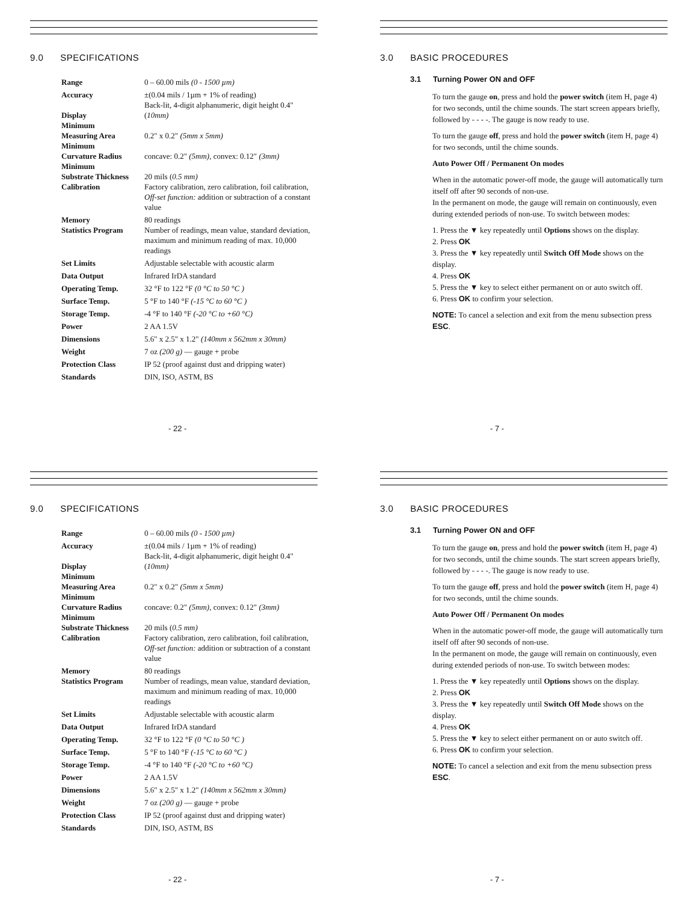9.0 SPECIFICATIONS
| Range | 0 – 60.00 mils (0 - 1500 µm) |
| Accuracy | ±(0.04 mils / 1µm + 1% of reading) |
| Display | Back-lit, 4-digit alphanumeric, digit height 0.4" ( 10mm) |
| Minimum Measuring Area | 0.2" x 0.2" (5mm x 5mm) |
| Minimum Curvature Radius | concave: 0.2" (5mm) , convex: 0.12" (3mm) |
| Minimum Substrate Thickness | 20 mils ( 0.5 mm) |
| Calibration | Factory calibration, zero calibration, foil calibration, Off-set function: addition or subtraction of a constant value |
| Memory | 80 readings |
| Statistics Program | Number of readings, mean value, standard deviation, maximum and minimum reading of max. 10,000 readings |
| Set Limits | Adjustable selectable with acoustic alarm |
| Data Output | Infrared IrDA standard |
| Operating Temp. | 32 °F to 122 °F (0 °C to 50 °C ) |
| Surface Temp. | 5 °F to 140 °F (-15 °C to 60 °C ) |
| Storage Temp. | -4 °F to 140 °F (-20 °C to +60 °C) |
| Power | 2 AA 1.5V |
| Dimensions | 5.6" x 2.5" x 1.2" (140mm x 562mm x 30mm) |
| Weight | 7 oz (200 g) — gauge + probe |
| Protection Class | IP 52 (proof against dust and dripping water) |
| Standards | DIN, ISO, ASTM, BS |
- 22 -
3.0 BASIC PROCEDURES
3.1 Turning Power ON and OFF
To turn the gauge on, press and hold the power switch (item H, page 4) for two seconds, until the chime sounds. The start screen appears briefly, followed by - - - -. The gauge is now ready to use.
To turn the gauge off, press and hold the power switch (item H, page 4) for two seconds, until the chime sounds.
Auto Power Off / Permanent On modes
When in the automatic power-off mode, the gauge will automatically turn itself off after 90 seconds of non-use.
In the permanent on mode, the gauge will remain on continuously, even during extended periods of non-use. To switch between modes:
1. Press the ▼ key repeatedly until Options shows on the display.
2. Press OK
3. Press the ▼ key repeatedly until Switch Off Mode shows on the display.
4. Press OK
5. Press the ▼ key to select either permanent on or auto switch off.
6. Press OK to confirm your selection.
NOTE: To cancel a selection and exit from the menu subsection press ESC.
- 7 -
9.0 SPECIFICATIONS
| Range | 0 – 60.00 mils (0 - 1500 µm) |
| Accuracy | ±(0.04 mils / 1µm + 1% of reading) |
| Display | Back-lit, 4-digit alphanumeric, digit height 0.4" ( 10mm) |
| Minimum Measuring Area | 0.2" x 0.2" (5mm x 5mm) |
| Minimum Curvature Radius | concave: 0.2" (5mm) , convex: 0.12" (3mm) |
| Minimum Substrate Thickness | 20 mils ( 0.5 mm) |
| Calibration | Factory calibration, zero calibration, foil calibration, Off-set function: addition or subtraction of a constant value |
| Memory | 80 readings |
| Statistics Program | Number of readings, mean value, standard deviation, maximum and minimum reading of max. 10,000 readings |
| Set Limits | Adjustable selectable with acoustic alarm |
| Data Output | Infrared IrDA standard |
| Operating Temp. | 32 °F to 122 °F (0 °C to 50 °C ) |
| Surface Temp. | 5 °F to 140 °F (-15 °C to 60 °C ) |
| Storage Temp. | -4 °F to 140 °F (-20 °C to +60 °C) |
| Power | 2 AA 1.5V |
| Dimensions | 5.6" x 2.5" x 1.2" (140mm x 562mm x 30mm) |
| Weight | 7 oz (200 g) — gauge + probe |
| Protection Class | IP 52 (proof against dust and dripping water) |
| Standards | DIN, ISO, ASTM, BS |
- 22 -
3.0 BASIC PROCEDURES
3.1 Turning Power ON and OFF
To turn the gauge on, press and hold the power switch (item H, page 4) for two seconds, until the chime sounds. The start screen appears briefly, followed by - - - -. The gauge is now ready to use.
To turn the gauge off, press and hold the power switch (item H, page 4) for two seconds, until the chime sounds.
Auto Power Off / Permanent On modes
When in the automatic power-off mode, the gauge will automatically turn itself off after 90 seconds of non-use.
In the permanent on mode, the gauge will remain on continuously, even during extended periods of non-use. To switch between modes:
1. Press the ▼ key repeatedly until Options shows on the display.
2. Press OK
3. Press the ▼ key repeatedly until Switch Off Mode shows on the display.
4. Press OK
5. Press the ▼ key to select either permanent on or auto switch off.
6. Press OK to confirm your selection.
NOTE: To cancel a selection and exit from the menu subsection press ESC.
- 7 -